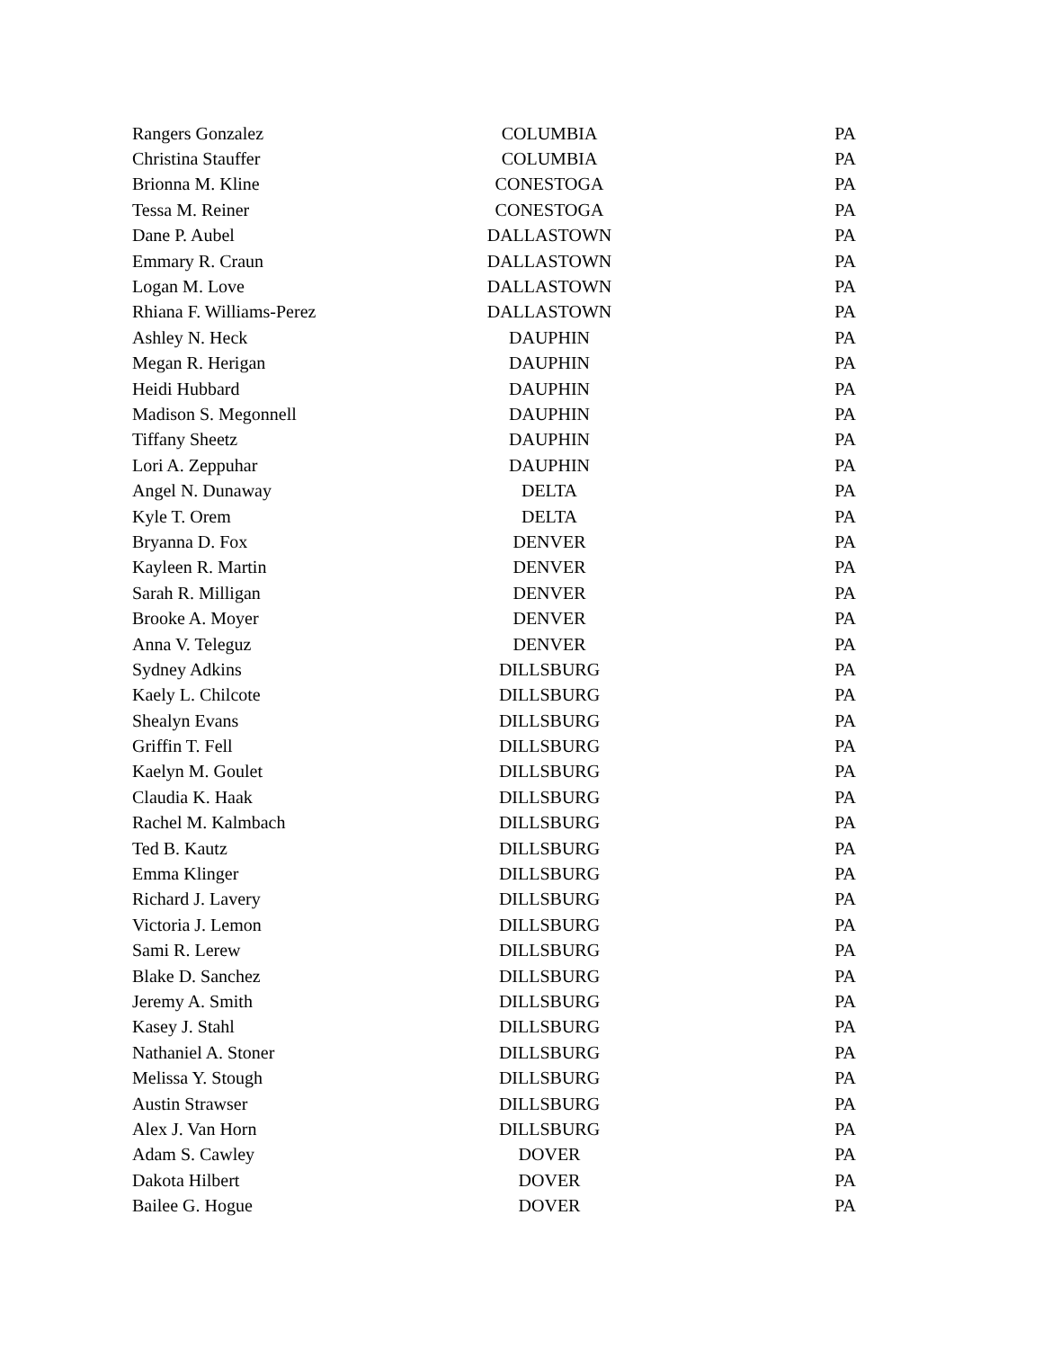| Rangers Gonzalez | COLUMBIA | PA |
| Christina Stauffer | COLUMBIA | PA |
| Brionna M. Kline | CONESTOGA | PA |
| Tessa M. Reiner | CONESTOGA | PA |
| Dane P. Aubel | DALLASTOWN | PA |
| Emmary R. Craun | DALLASTOWN | PA |
| Logan M. Love | DALLASTOWN | PA |
| Rhiana F. Williams-Perez | DALLASTOWN | PA |
| Ashley N. Heck | DAUPHIN | PA |
| Megan R. Herigan | DAUPHIN | PA |
| Heidi Hubbard | DAUPHIN | PA |
| Madison S. Megonnell | DAUPHIN | PA |
| Tiffany Sheetz | DAUPHIN | PA |
| Lori A. Zeppuhar | DAUPHIN | PA |
| Angel N. Dunaway | DELTA | PA |
| Kyle T. Orem | DELTA | PA |
| Bryanna D. Fox | DENVER | PA |
| Kayleen R. Martin | DENVER | PA |
| Sarah R. Milligan | DENVER | PA |
| Brooke A. Moyer | DENVER | PA |
| Anna V. Teleguz | DENVER | PA |
| Sydney Adkins | DILLSBURG | PA |
| Kaely L. Chilcote | DILLSBURG | PA |
| Shealyn Evans | DILLSBURG | PA |
| Griffin T. Fell | DILLSBURG | PA |
| Kaelyn M. Goulet | DILLSBURG | PA |
| Claudia K. Haak | DILLSBURG | PA |
| Rachel M. Kalmbach | DILLSBURG | PA |
| Ted B. Kautz | DILLSBURG | PA |
| Emma Klinger | DILLSBURG | PA |
| Richard J. Lavery | DILLSBURG | PA |
| Victoria J. Lemon | DILLSBURG | PA |
| Sami R. Lerew | DILLSBURG | PA |
| Blake D. Sanchez | DILLSBURG | PA |
| Jeremy A. Smith | DILLSBURG | PA |
| Kasey J. Stahl | DILLSBURG | PA |
| Nathaniel A. Stoner | DILLSBURG | PA |
| Melissa Y. Stough | DILLSBURG | PA |
| Austin Strawser | DILLSBURG | PA |
| Alex J. Van Horn | DILLSBURG | PA |
| Adam S. Cawley | DOVER | PA |
| Dakota Hilbert | DOVER | PA |
| Bailee G. Hogue | DOVER | PA |